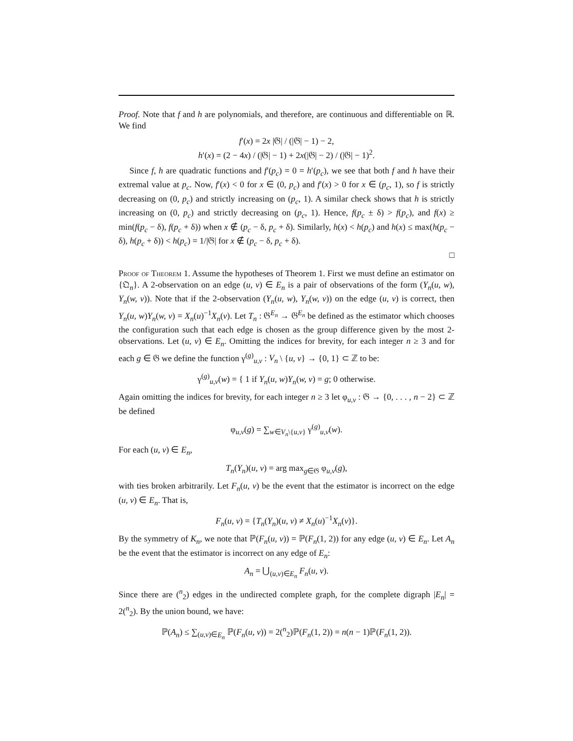Proof. Note that f and h are polynomials, and therefore, are continuous and differentiable on ℝ. We find
f′(x) = 2x |𝔊| / (|𝔊| − 1) − 2,
h′(x) = (2 − 4x) / (|𝔊| − 1) + 2x(|𝔊| − 2) / (|𝔊| − 1)<sup>2</sup>.
Since f, h are quadratic functions and f′(p<sub>c</sub>) = 0 = h′(p<sub>c</sub>), we see that both f and h have their extremal value at p<sub>c</sub>. Now, f′(x) < 0 for x ∈ (0, p<sub>c</sub>) and f′(x) > 0 for x ∈ (p<sub>c</sub>, 1), so f is strictly decreasing on (0, p<sub>c</sub>) and strictly increasing on (p<sub>c</sub>, 1). A similar check shows that h is strictly increasing on (0, p<sub>c</sub>) and strictly decreasing on (p<sub>c</sub>, 1). Hence, f(p<sub>c</sub> ± δ) > f(p<sub>c</sub>), and f(x) ≥ min(f(p<sub>c</sub> − δ), f(p<sub>c</sub> + δ)) when x ∉ (p<sub>c</sub> − δ, p<sub>c</sub> + δ). Similarly, h(x) < h(p<sub>c</sub>) and h(x) ≤ max(h(p<sub>c</sub> − δ), h(p<sub>c</sub> + δ)) < h(p<sub>c</sub>) = 1/|𝔊| for x ∉ (p<sub>c</sub> − δ, p<sub>c</sub> + δ).
□
Proof of Theorem 1. Assume the hypotheses of Theorem 1. First we must define an estimator on {𝔔<sub>n</sub>}. A 2-observation on an edge (u, v) ∈ E<sub>n</sub> is a pair of observations of the form (Y<sub>n</sub>(u, w), Y<sub>n</sub>(w, v)). Note that if the 2-observation (Y<sub>n</sub>(u, w), Y<sub>n</sub>(w, v)) on the edge (u, v) is correct, then Y<sub>n</sub>(u, w)Y<sub>n</sub>(w, v) = X<sub>n</sub>(u)<sup>−1</sup>X<sub>n</sub>(v). Let T<sub>n</sub> : 𝔊<sup>E<sub>n</sub></sup> → 𝔊<sup>E<sub>n</sub></sup> be defined as the estimator which chooses the configuration such that each edge is chosen as the group difference given by the most 2-observations. Let (u, v) ∈ E<sub>n</sub>. Omitting the indices for brevity, for each integer n ≥ 3 and for each g ∈ 𝔊 we define the function γ<sup>(g)</sup><sub>u,v</sub> : V<sub>n</sub> \ {u, v} → {0, 1} ⊂ ℤ to be:
γ<sup>(g)</sup><sub>u,v</sub>(w) = { 1 if Y<sub>n</sub>(u, w)Y<sub>n</sub>(w, v) = g; 0 otherwise.
Again omitting the indices for brevity, for each integer n ≥ 3 let φ<sub>u,v</sub> : 𝔊 → {0, . . . , n − 2} ⊂ ℤ be defined
φ<sub>u,v</sub>(g) = ∑<sub>w∈V<sub>n</sub>\{u,v}</sub> γ<sup>(g)</sup><sub>u,v</sub>(w).
For each (u, v) ∈ E<sub>n</sub>,
T<sub>n</sub>(Y<sub>n</sub>)(u, v) = arg max<sub>g∈𝔊</sub> φ<sub>u,v</sub>(g),
with ties broken arbitrarily. Let F<sub>n</sub>(u, v) be the event that the estimator is incorrect on the edge (u, v) ∈ E<sub>n</sub>. That is,
F<sub>n</sub>(u, v) = {T<sub>n</sub>(Y<sub>n</sub>)(u, v) ≠ X<sub>n</sub>(u)<sup>−1</sup>X<sub>n</sub>(v)}.
By the symmetry of K<sub>n</sub>, we note that ℙ(F<sub>n</sub>(u, v)) = ℙ(F<sub>n</sub>(1, 2)) for any edge (u, v) ∈ E<sub>n</sub>. Let A<sub>n</sub> be the event that the estimator is incorrect on any edge of E<sub>n</sub>:
A<sub>n</sub> = ⋃<sub>(u,v)∈E<sub>n</sub></sub> F<sub>n</sub>(u, v).
Since there are (<sup>n</sup><sub>2</sub>) edges in the undirected complete graph, for the complete digraph |E<sub>n</sub>| = 2(<sup>n</sup><sub>2</sub>). By the union bound, we have:
ℙ(A<sub>n</sub>) ≤ ∑<sub>(u,v)∈E<sub>n</sub></sub> ℙ(F<sub>n</sub>(u, v)) = 2(<sup>n</sup><sub>2</sub>)ℙ(F<sub>n</sub>(1, 2)) = n(n − 1)ℙ(F<sub>n</sub>(1, 2)).